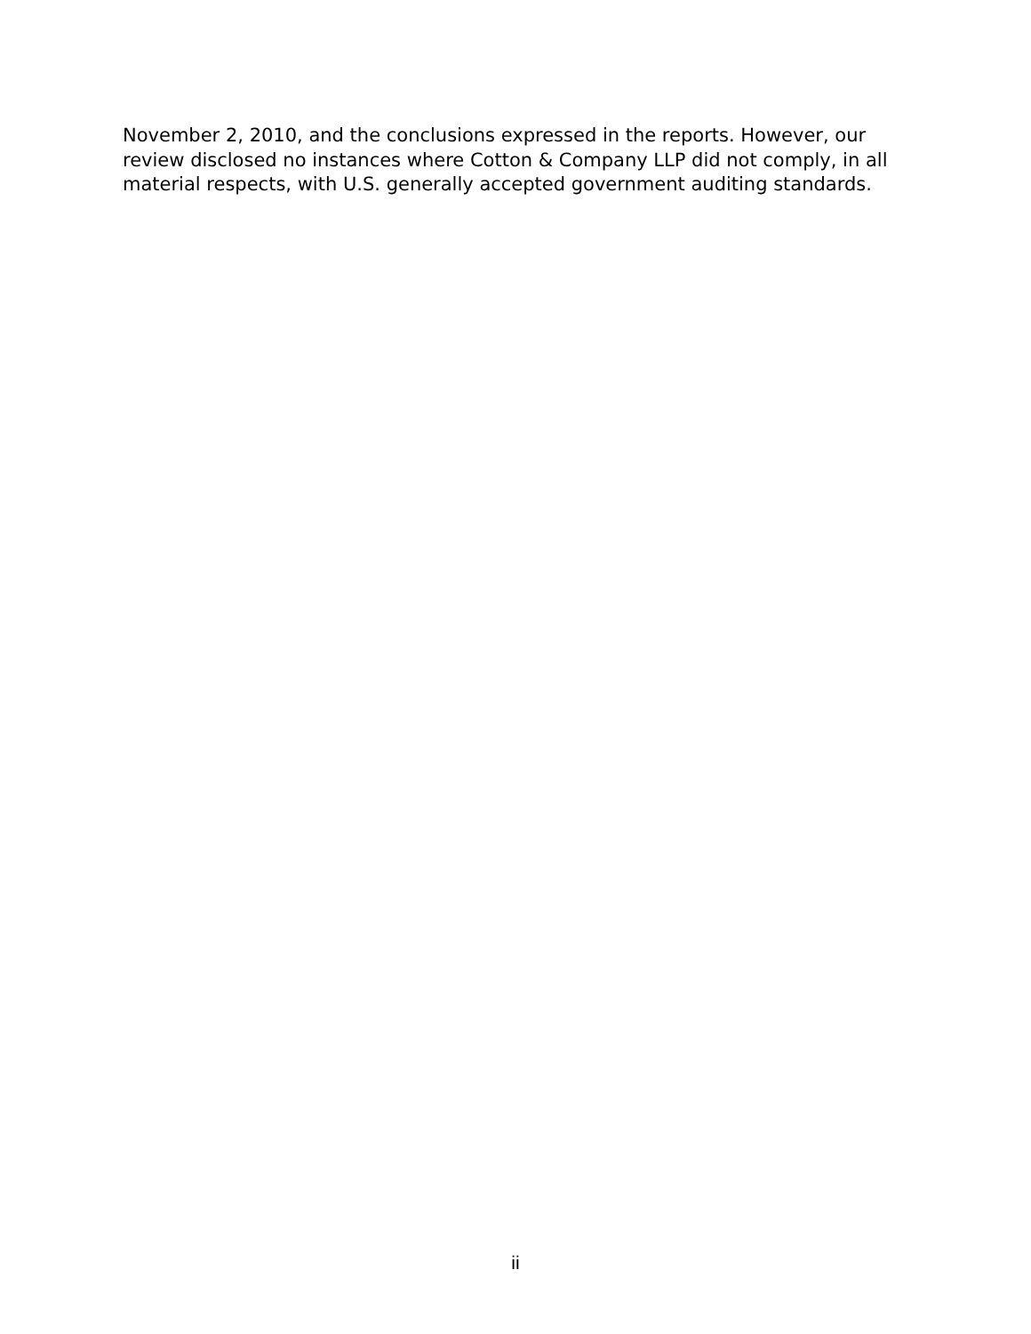November 2, 2010, and the conclusions expressed in the reports. However, our review disclosed no instances where Cotton & Company LLP did not comply, in all material respects, with U.S. generally accepted government auditing standards.
ii